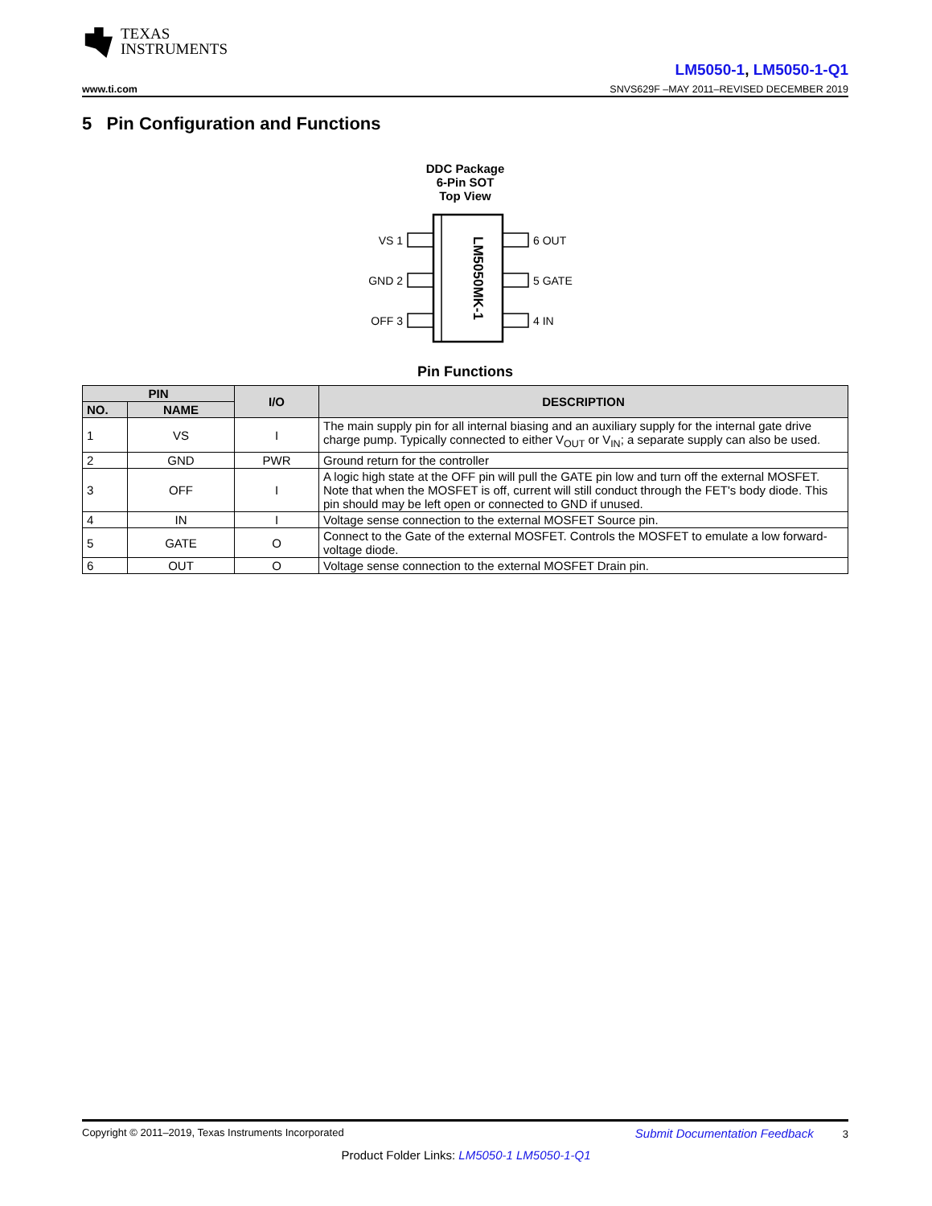TEXAS
INSTRUMENTS
LM5050-1, LM5050-1-Q1
www.ti.com SNVS629F –MAY 2011–REVISED DECEMBER 2019
5 Pin Configuration and Functions
DDC Package
6-Pin SOT
Top View
VS 1
GND 2
OFF 3
6 OUT
5 GATE
4 IN
LM5050MK-1
Pin Functions
| PIN | | I/O | DESCRIPTION |
| --- | --- | --- | --- |
| NO. | NAME | | |
| 1 | VS | I | The main supply pin for all internal biasing and an auxiliary supply for the internal gate drive charge pump. Typically connected to either V<sub>OUT</sub> or V<sub>IN</sub>; a separate supply can also be used. |
| 2 | GND | PWR | Ground return for the controller |
| 3 | OFF | I | A logic high state at the OFF pin will pull the GATE pin low and turn off the external MOSFET. Note that when the MOSFET is off, current will still conduct through the FET's body diode. This pin should may be left open or connected to GND if unused. |
| 4 | IN | I | Voltage sense connection to the external MOSFET Source pin. |
| 5 | GATE | O | Connect to the Gate of the external MOSFET. Controls the MOSFET to emulate a low forward-voltage diode. |
| 6 | OUT | O | Voltage sense connection to the external MOSFET Drain pin. |
Copyright © 2011–2019, Texas Instruments Incorporated Submit Documentation Feedback 3
Product Folder Links: LM5050-1 LM5050-1-Q1